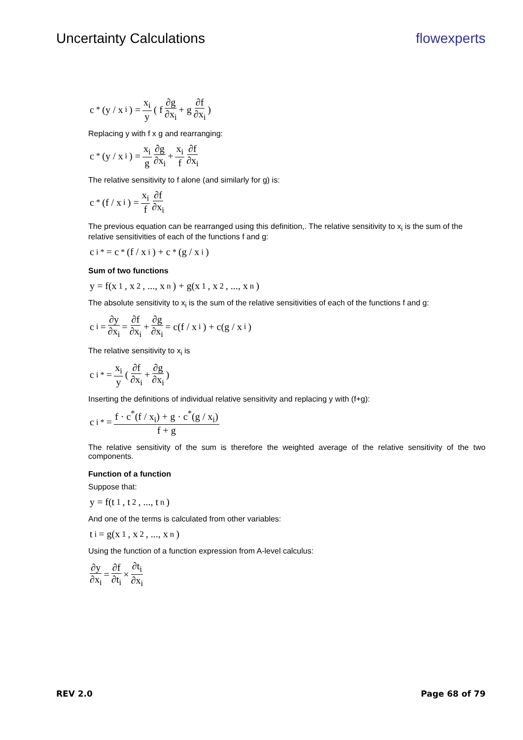Uncertainty Calculations flowexperts
c<sup>*</sup>(y / x<sub>i</sub>) = x<sub>i</sub> y ( f ∂g ∂x<sub>i</sub> + g ∂f ∂x<sub>i</sub> )
Replacing y with f x g and rearranging:
c<sup>*</sup>(y / x<sub>i</sub>) = x<sub>i</sub> g ∂g ∂x<sub>i</sub> + x<sub>i</sub> f ∂f ∂x<sub>i</sub>
The relative sensitivity to f alone (and similarly for g) is:
c<sup>*</sup>(f / x<sub>i</sub>) = x<sub>i</sub> f ∂f ∂x<sub>i</sub>
The previous equation can be rearranged using this definition,. The relative sensitivity to x<sub>i</sub> is the sum of the relative sensitivities of each of the functions f and g:
c<sub>i</sub><sup>*</sup> = c<sup>*</sup>(f / x<sub>i</sub>) + c<sup>*</sup>(g / x<sub>i</sub>)
Sum of two functions
y = f(x<sub>1</sub>, x<sub>2</sub>, ..., x<sub>n</sub>) + g(x<sub>1</sub>, x<sub>2</sub>, ..., x<sub>n</sub>)
The absolute sensitivity to x<sub>i</sub> is the sum of the relative sensitivities of each of the functions f and g:
c<sub>i</sub> = ∂y ∂x<sub>i</sub> = ∂f ∂x<sub>i</sub> + ∂g ∂x<sub>i</sub> = c(f / x<sub>i</sub>) + c(g / x<sub>i</sub>)
The relative sensitivity to x<sub>i</sub> is
c<sub>i</sub><sup>*</sup> = x<sub>i</sub> y ( ∂f ∂x<sub>i</sub> + ∂g ∂x<sub>i</sub> )
Inserting the definitions of individual relative sensitivity and replacing y with (f+g):
c<sub>i</sub><sup>*</sup> = f · c<sup>*</sup>(f / x<sub>i</sub>) + g · c<sup>*</sup>(g / x<sub>i</sub>) f + g
The relative sensitivity of the sum is therefore the weighted average of the relative sensitivity of the two components.
Function of a function
Suppose that:
y = f(t<sub>1</sub>, t<sub>2</sub>, ..., t<sub>n</sub>)
And one of the terms is calculated from other variables:
t<sub>i</sub> = g(x<sub>1</sub>, x<sub>2</sub>, ..., x<sub>n</sub>)
Using the function of a function expression from A-level calculus:
∂y ∂x<sub>i</sub> = ∂f ∂t<sub>i</sub> × ∂t<sub>i</sub> ∂x<sub>i</sub>
REV 2.0 Page 68 of 79